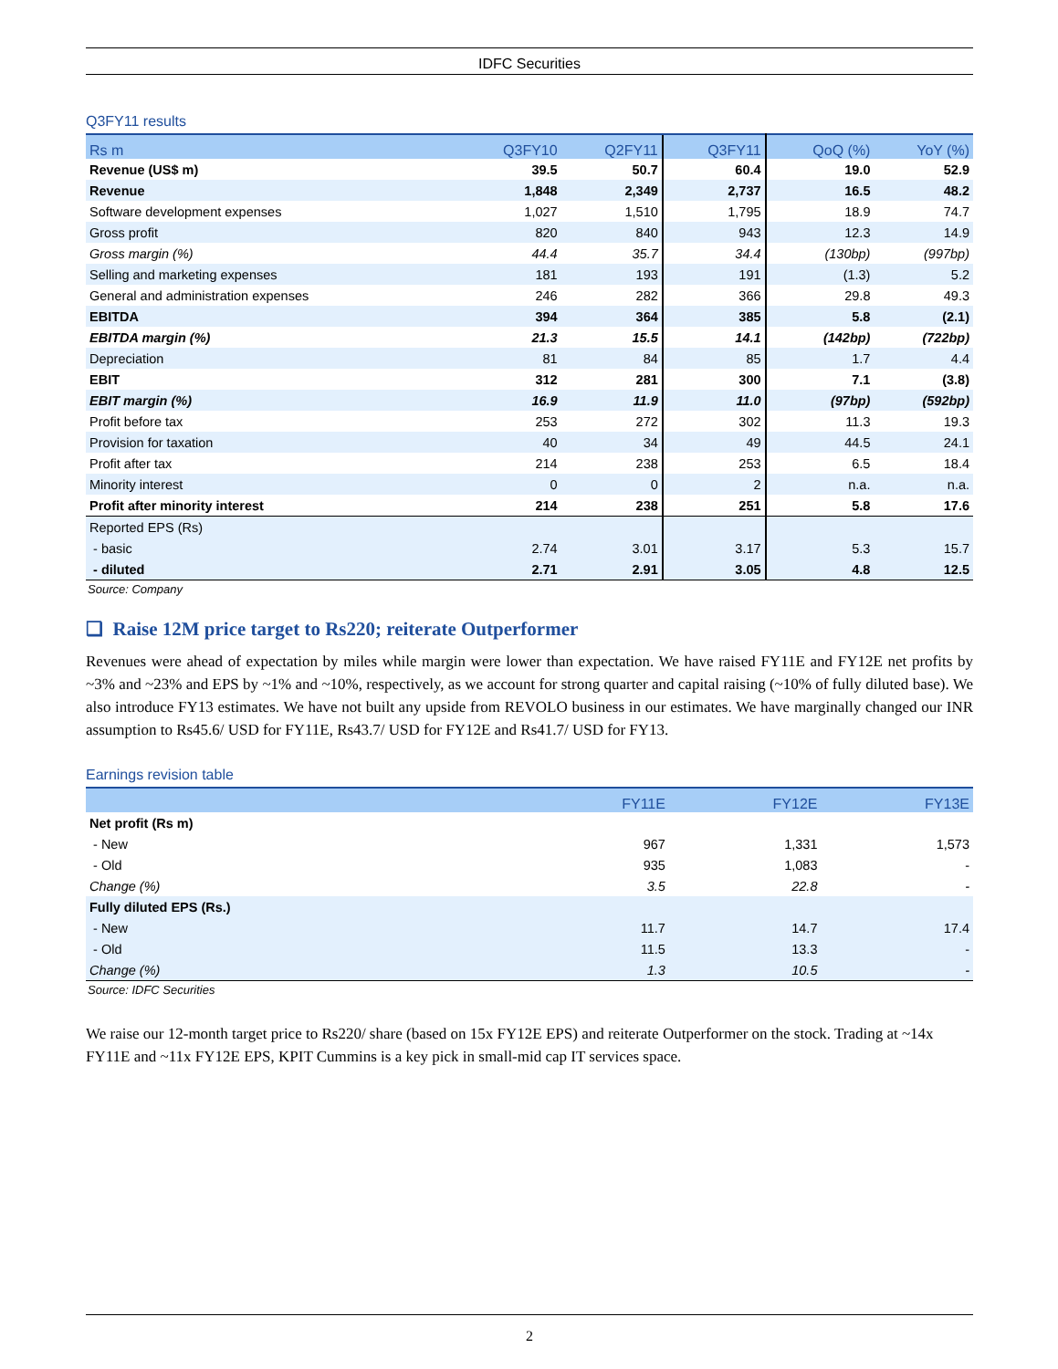IDFC Securities
Q3FY11 results
| Rs m | Q3FY10 | Q2FY11 | Q3FY11 | QoQ (%) | YoY (%) |
| --- | --- | --- | --- | --- | --- |
| Revenue (US$ m) | 39.5 | 50.7 | 60.4 | 19.0 | 52.9 |
| Revenue | 1,848 | 2,349 | 2,737 | 16.5 | 48.2 |
| Software development expenses | 1,027 | 1,510 | 1,795 | 18.9 | 74.7 |
| Gross profit | 820 | 840 | 943 | 12.3 | 14.9 |
| Gross margin (%) | 44.4 | 35.7 | 34.4 | (130bp) | (997bp) |
| Selling and marketing expenses | 181 | 193 | 191 | (1.3) | 5.2 |
| General and administration expenses | 246 | 282 | 366 | 29.8 | 49.3 |
| EBITDA | 394 | 364 | 385 | 5.8 | (2.1) |
| EBITDA margin (%) | 21.3 | 15.5 | 14.1 | (142bp) | (722bp) |
| Depreciation | 81 | 84 | 85 | 1.7 | 4.4 |
| EBIT | 312 | 281 | 300 | 7.1 | (3.8) |
| EBIT margin (%) | 16.9 | 11.9 | 11.0 | (97bp) | (592bp) |
| Profit before tax | 253 | 272 | 302 | 11.3 | 19.3 |
| Provision for taxation | 40 | 34 | 49 | 44.5 | 24.1 |
| Profit after tax | 214 | 238 | 253 | 6.5 | 18.4 |
| Minority interest | 0 | 0 | 2 | n.a. | n.a. |
| Profit after minority interest | 214 | 238 | 251 | 5.8 | 17.6 |
| Reported EPS (Rs) | | | | | |
| - basic | 2.74 | 3.01 | 3.17 | 5.3 | 15.7 |
| - diluted | 2.71 | 2.91 | 3.05 | 4.8 | 12.5 |
Source: Company
❑ Raise 12M price target to Rs220; reiterate Outperformer
Revenues were ahead of expectation by miles while margin were lower than expectation. We have raised FY11E and FY12E net profits by ~3% and ~23% and EPS by ~1% and ~10%, respectively, as we account for strong quarter and capital raising (~10% of fully diluted base). We also introduce FY13 estimates. We have not built any upside from REVOLO business in our estimates. We have marginally changed our INR assumption to Rs45.6/ USD for FY11E, Rs43.7/ USD for FY12E and Rs41.7/ USD for FY13.
Earnings revision table
| | FY11E | FY12E | FY13E |
| --- | --- | --- | --- |
| Net profit (Rs m) | | | |
| - New | 967 | 1,331 | 1,573 |
| - Old | 935 | 1,083 | - |
| Change (%) | 3.5 | 22.8 | - |
| Fully diluted EPS (Rs.) | | | |
| - New | 11.7 | 14.7 | 17.4 |
| - Old | 11.5 | 13.3 | - |
| Change (%) | 1.3 | 10.5 | - |
Source: IDFC Securities
We raise our 12-month target price to Rs220/ share (based on 15x FY12E EPS) and reiterate Outperformer on the stock. Trading at ~14x FY11E and ~11x FY12E EPS, KPIT Cummins is a key pick in small-mid cap IT services space.
2